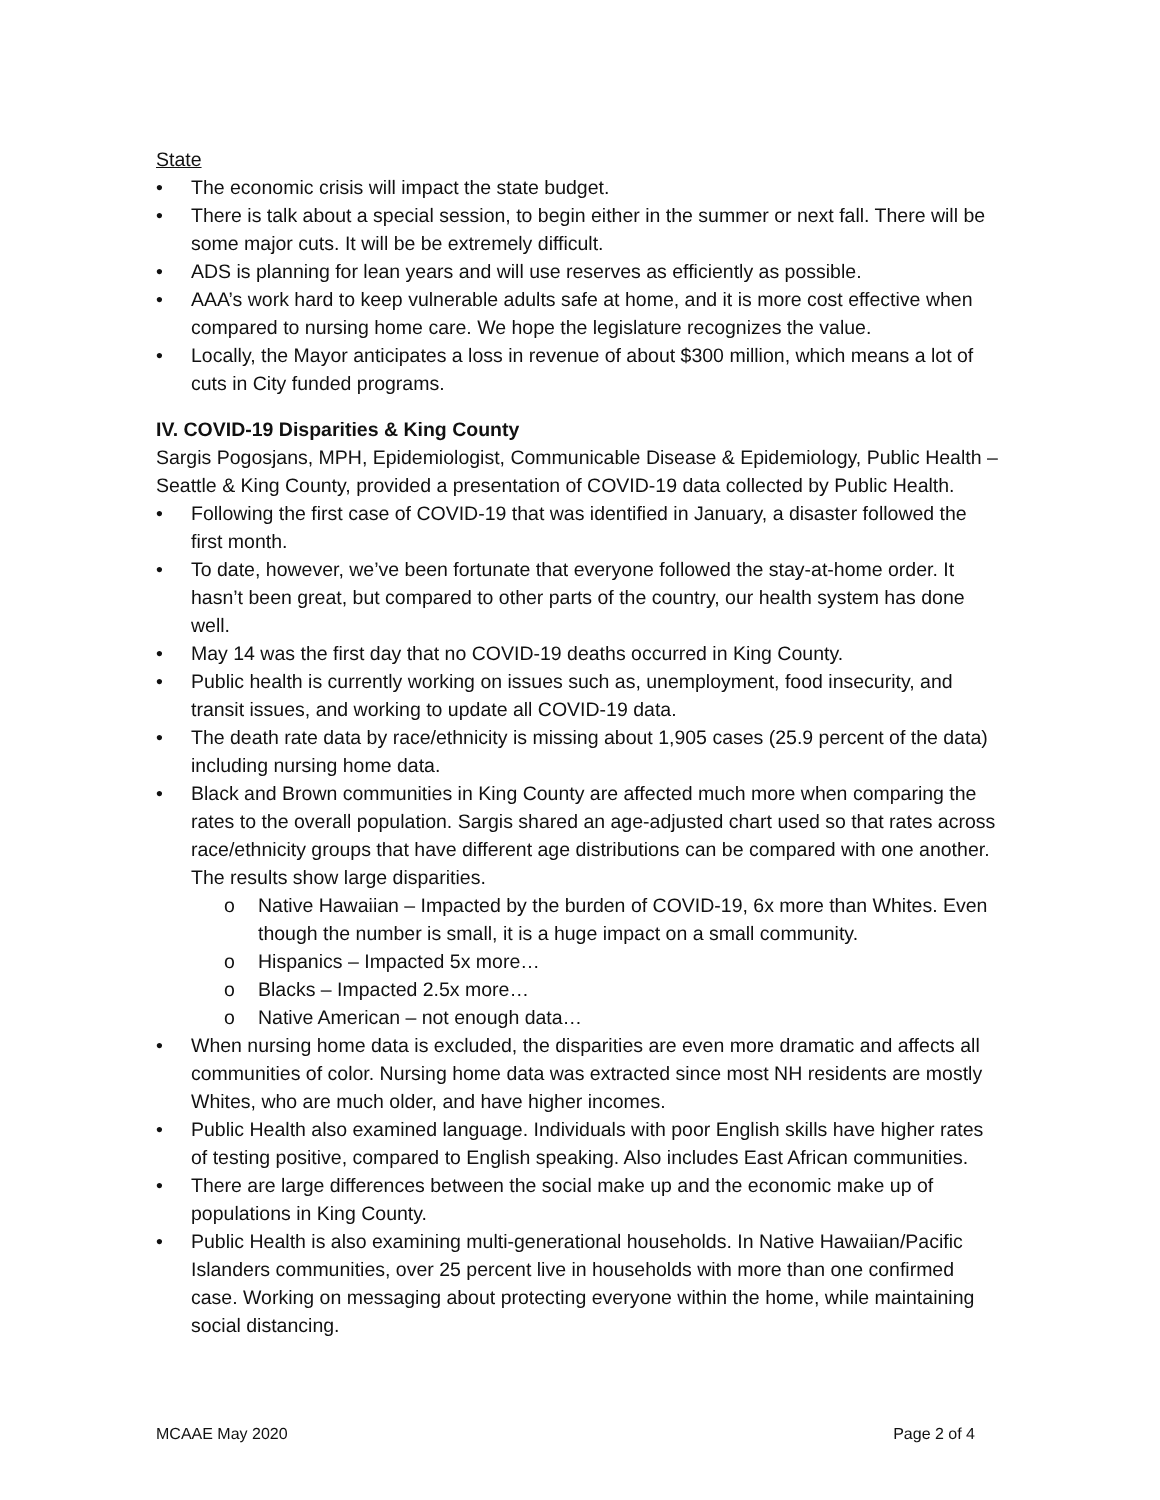State
• The economic crisis will impact the state budget.
• There is talk about a special session, to begin either in the summer or next fall. There will be some major cuts. It will be be extremely difficult.
• ADS is planning for lean years and will use reserves as efficiently as possible.
• AAA’s work hard to keep vulnerable adults safe at home, and it is more cost effective when compared to nursing home care. We hope the legislature recognizes the value.
• Locally, the Mayor anticipates a loss in revenue of about $300 million, which means a lot of cuts in City funded programs.
IV. COVID-19 Disparities & King County
Sargis Pogosjans, MPH, Epidemiologist, Communicable Disease & Epidemiology, Public Health – Seattle & King County, provided a presentation of COVID-19 data collected by Public Health.
• Following the first case of COVID-19 that was identified in January, a disaster followed the first month.
• To date, however, we’ve been fortunate that everyone followed the stay-at-home order. It hasn’t been great, but compared to other parts of the country, our health system has done well.
• May 14 was the first day that no COVID-19 deaths occurred in King County.
• Public health is currently working on issues such as, unemployment, food insecurity, and transit issues, and working to update all COVID-19 data.
• The death rate data by race/ethnicity is missing about 1,905 cases (25.9 percent of the data) including nursing home data.
• Black and Brown communities in King County are affected much more when comparing the rates to the overall population. Sargis shared an age-adjusted chart used so that rates across race/ethnicity groups that have different age distributions can be compared with one another. The results show large disparities.
o Native Hawaiian – Impacted by the burden of COVID-19, 6x more than Whites. Even though the number is small, it is a huge impact on a small community.
o Hispanics – Impacted 5x more…
o Blacks – Impacted 2.5x more…
o Native American – not enough data…
• When nursing home data is excluded, the disparities are even more dramatic and affects all communities of color. Nursing home data was extracted since most NH residents are mostly Whites, who are much older, and have higher incomes.
• Public Health also examined language. Individuals with poor English skills have higher rates of testing positive, compared to English speaking. Also includes East African communities.
• There are large differences between the social make up and the economic make up of populations in King County.
• Public Health is also examining multi-generational households. In Native Hawaiian/Pacific Islanders communities, over 25 percent live in households with more than one confirmed case. Working on messaging about protecting everyone within the home, while maintaining social distancing.
MCAAE May 2020 Page 2 of 4